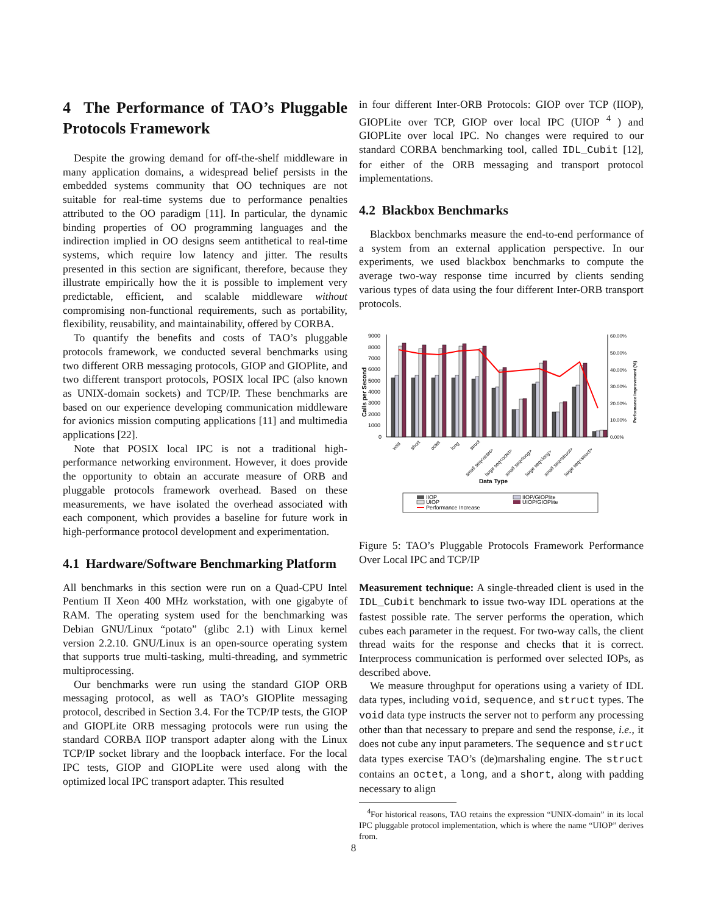4 The Performance of TAO’s Pluggable Protocols Framework
Despite the growing demand for off-the-shelf middleware in many application domains, a widespread belief persists in the embedded systems community that OO techniques are not suitable for real-time systems due to performance penalties attributed to the OO paradigm [11]. In particular, the dynamic binding properties of OO programming languages and the indirection implied in OO designs seem antithetical to real-time systems, which require low latency and jitter. The results presented in this section are significant, therefore, because they illustrate empirically how the it is possible to implement very predictable, efficient, and scalable middleware without compromising non-functional requirements, such as portability, flexibility, reusability, and maintainability, offered by CORBA.
To quantify the benefits and costs of TAO’s pluggable protocols framework, we conducted several benchmarks using two different ORB messaging protocols, GIOP and GIOPlite, and two different transport protocols, POSIX local IPC (also known as UNIX-domain sockets) and TCP/IP. These benchmarks are based on our experience developing communication middleware for avionics mission computing applications [11] and multimedia applications [22].
Note that POSIX local IPC is not a traditional high-performance networking environment. However, it does provide the opportunity to obtain an accurate measure of ORB and pluggable protocols framework overhead. Based on these measurements, we have isolated the overhead associated with each component, which provides a baseline for future work in high-performance protocol development and experimentation.
4.1 Hardware/Software Benchmarking Platform
All benchmarks in this section were run on a Quad-CPU Intel Pentium II Xeon 400 MHz workstation, with one gigabyte of RAM. The operating system used for the benchmarking was Debian GNU/Linux “potato” (glibc 2.1) with Linux kernel version 2.2.10. GNU/Linux is an open-source operating system that supports true multi-tasking, multi-threading, and symmetric multiprocessing.
Our benchmarks were run using the standard GIOP ORB messaging protocol, as well as TAO’s GIOPlite messaging protocol, described in Section 3.4. For the TCP/IP tests, the GIOP and GIOPLite ORB messaging protocols were run using the standard CORBA IIOP transport adapter along with the Linux TCP/IP socket library and the loopback interface. For the local IPC tests, GIOP and GIOPLite were used along with the optimized local IPC transport adapter. This resulted
in four different Inter-ORB Protocols: GIOP over TCP (IIOP), GIOPLite over TCP, GIOP over local IPC (UIOP <sup>4</sup> ) and GIOPLite over local IPC. No changes were required to our standard CORBA benchmarking tool, called IDL_Cubit [12], for either of the ORB messaging and transport protocol implementations.
4.2 Blackbox Benchmarks
Blackbox benchmarks measure the end-to-end performance of a system from an external application perspective. In our experiments, we used blackbox benchmarks to compute the average two-way response time incurred by clients sending various types of data using the four different Inter-ORB transport protocols.
9000
8000
7000
6000
5000
4000
3000
2000
1000
0
60.00%
50.00%
40.00%
30.00%
20.00%
10.00%
0.00%
Calls per Second
Performance Improvement (%)
void
short
octet
long
struct
small seq<octet>
large seq<octet>
small seq<long>
large seq<long>
small seq<struct>
large seq<struct>
Data Type
IIOP
UIOP
Performance Increase
IIOP/GIOPlite
UIOP/GIOPlite
Figure 5: TAO’s Pluggable Protocols Framework Performance Over Local IPC and TCP/IP
Measurement technique: A single-threaded client is used in the IDL_Cubit benchmark to issue two-way IDL operations at the fastest possible rate. The server performs the operation, which cubes each parameter in the request. For two-way calls, the client thread waits for the response and checks that it is correct. Interprocess communication is performed over selected IOPs, as described above.
We measure throughput for operations using a variety of IDL data types, including void, sequence, and struct types. The void data type instructs the server not to perform any processing other than that necessary to prepare and send the response, i.e., it does not cube any input parameters. The sequence and struct data types exercise TAO’s (de)marshaling engine. The struct contains an octet, a long, and a short, along with padding necessary to align
<sup>4</sup> For historical reasons, TAO retains the expression “UNIX-domain” in its local IPC pluggable protocol implementation, which is where the name “UIOP” derives from.
8